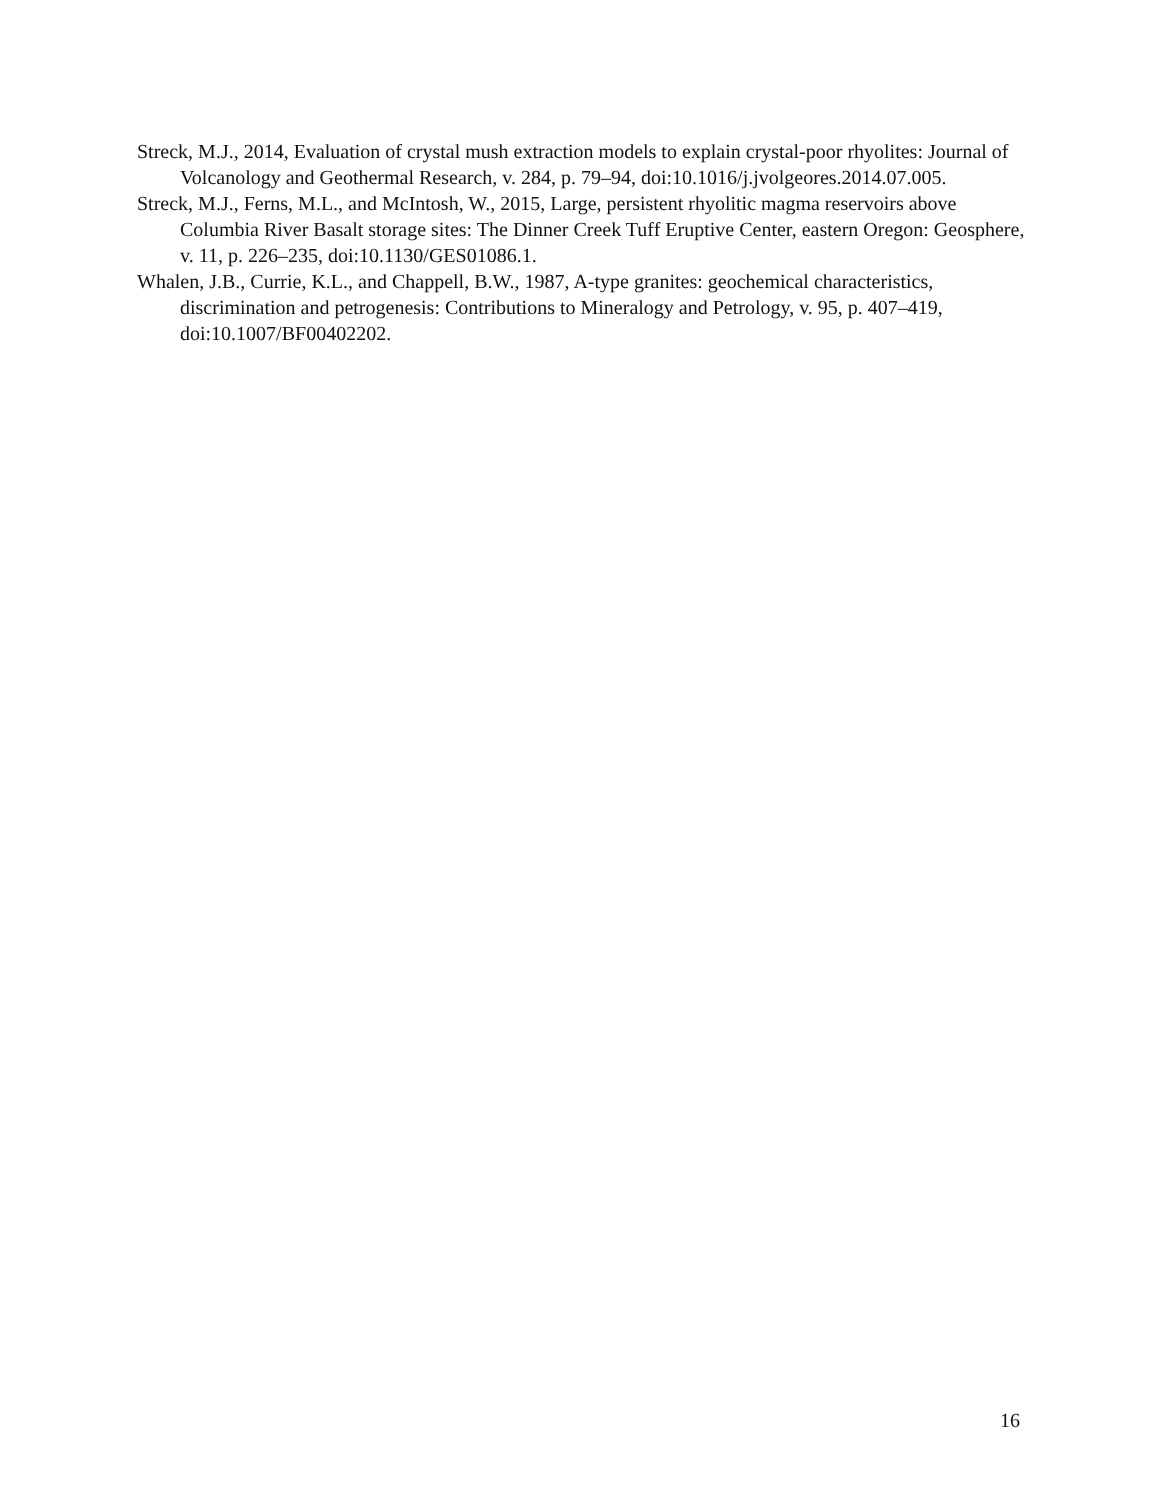Streck, M.J., 2014, Evaluation of crystal mush extraction models to explain crystal-poor rhyolites: Journal of Volcanology and Geothermal Research, v. 284, p. 79–94, doi:10.1016/j.jvolgeores.2014.07.005.
Streck, M.J., Ferns, M.L., and McIntosh, W., 2015, Large, persistent rhyolitic magma reservoirs above Columbia River Basalt storage sites: The Dinner Creek Tuff Eruptive Center, eastern Oregon: Geosphere, v. 11, p. 226–235, doi:10.1130/GES01086.1.
Whalen, J.B., Currie, K.L., and Chappell, B.W., 1987, A-type granites: geochemical characteristics, discrimination and petrogenesis: Contributions to Mineralogy and Petrology, v. 95, p. 407–419, doi:10.1007/BF00402202.
16